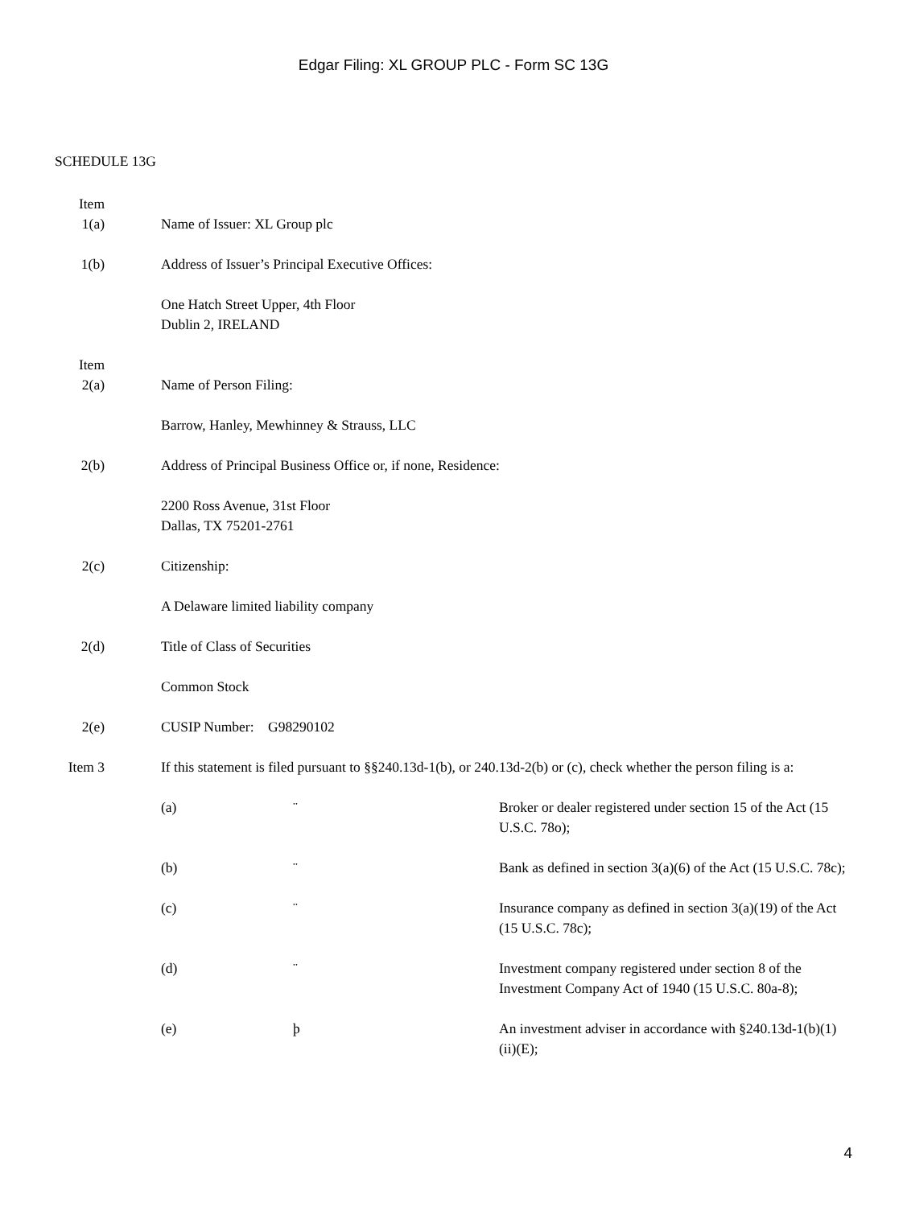Edgar Filing: XL GROUP PLC - Form SC 13G
SCHEDULE 13G
Item
1(a)
Name of Issuer: XL Group plc
1(b) Address of Issuer’s Principal Executive Offices:
One Hatch Street Upper, 4th Floor
Dublin 2, IRELAND
Item
2(a)
Name of Person Filing:
Barrow, Hanley, Mewhinney & Strauss, LLC
2(b) Address of Principal Business Office or, if none, Residence:
2200 Ross Avenue, 31st Floor
Dallas, TX 75201-2761
2(c) Citizenship:
A Delaware limited liability company
2(d) Title of Class of Securities
Common Stock
2(e) CUSIP Number: G98290102
Item 3
If this statement is filed pursuant to §§240.13d-1(b), or 240.13d-2(b) or (c), check whether the person filing is a:
(a) ¨ Broker or dealer registered under section 15 of the Act (15 U.S.C. 78o);
(b) ¨ Bank as defined in section 3(a)(6) of the Act (15 U.S.C. 78c);
(c) ¨ Insurance company as defined in section 3(a)(19) of the Act (15 U.S.C. 78c);
(d) ¨ Investment company registered under section 8 of the Investment Company Act of 1940 (15 U.S.C. 80a-8);
(e) þ An investment adviser in accordance with §240.13d-1(b)(1)(ii)(E);
4